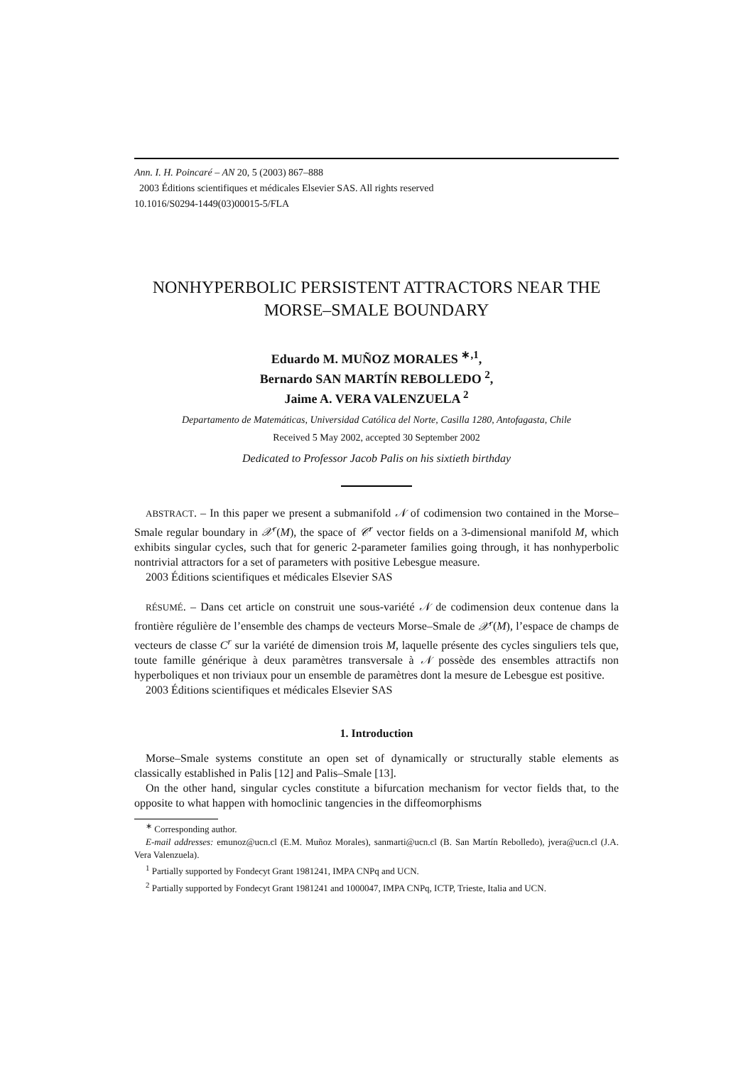Ann. I. H. Poincaré – AN 20, 5 (2003) 867–888
2003 Éditions scientifiques et médicales Elsevier SAS. All rights reserved
10.1016/S0294-1449(03)00015-5/FLA
NONHYPERBOLIC PERSISTENT ATTRACTORS NEAR THE MORSE–SMALE BOUNDARY
Eduardo M. MUÑOZ MORALES <sup>∗,1</sup>,
Bernardo SAN MARTÍN REBOLLEDO <sup>2</sup>,
Jaime A. VERA VALENZUELA <sup>2</sup>
Departamento de Matemáticas, Universidad Católica del Norte, Casilla 1280, Antofagasta, Chile
Received 5 May 2002, accepted 30 September 2002
Dedicated to Professor Jacob Palis on his sixtieth birthday
ABSTRACT. – In this paper we present a submanifold 𝒩 of codimension two contained in the Morse–Smale regular boundary in 𝒳<sup>r</sup>(M), the space of 𝒞<sup>r</sup> vector fields on a 3-dimensional manifold M, which exhibits singular cycles, such that for generic 2-parameter families going through, it has nonhyperbolic nontrivial attractors for a set of parameters with positive Lebesgue measure.
2003 Éditions scientifiques et médicales Elsevier SAS
RÉSUMÉ. – Dans cet article on construit une sous-variété 𝒩 de codimension deux contenue dans la frontière régulière de l’ensemble des champs de vecteurs Morse–Smale de 𝒳<sup>r</sup>(M), l’espace de champs de vecteurs de classe C<sup>r</sup> sur la variété de dimension trois M, laquelle présente des cycles singuliers tels que, toute famille générique à deux paramètres transversale à 𝒩 possède des ensembles attractifs non hyperboliques et non triviaux pour un ensemble de paramètres dont la mesure de Lebesgue est positive.
2003 Éditions scientifiques et médicales Elsevier SAS
1. Introduction
Morse–Smale systems constitute an open set of dynamically or structurally stable elements as classically established in Palis [12] and Palis–Smale [13].
On the other hand, singular cycles constitute a bifurcation mechanism for vector fields that, to the opposite to what happen with homoclinic tangencies in the diffeomorphisms
<sup>∗</sup> Corresponding author.
E-mail addresses: emunoz@ucn.cl (E.M. Muñoz Morales), sanmarti@ucn.cl (B. San Martín Rebolledo), jvera@ucn.cl (J.A. Vera Valenzuela).
<sup>1</sup> Partially supported by Fondecyt Grant 1981241, IMPA CNPq and UCN.
<sup>2</sup> Partially supported by Fondecyt Grant 1981241 and 1000047, IMPA CNPq, ICTP, Trieste, Italia and UCN.